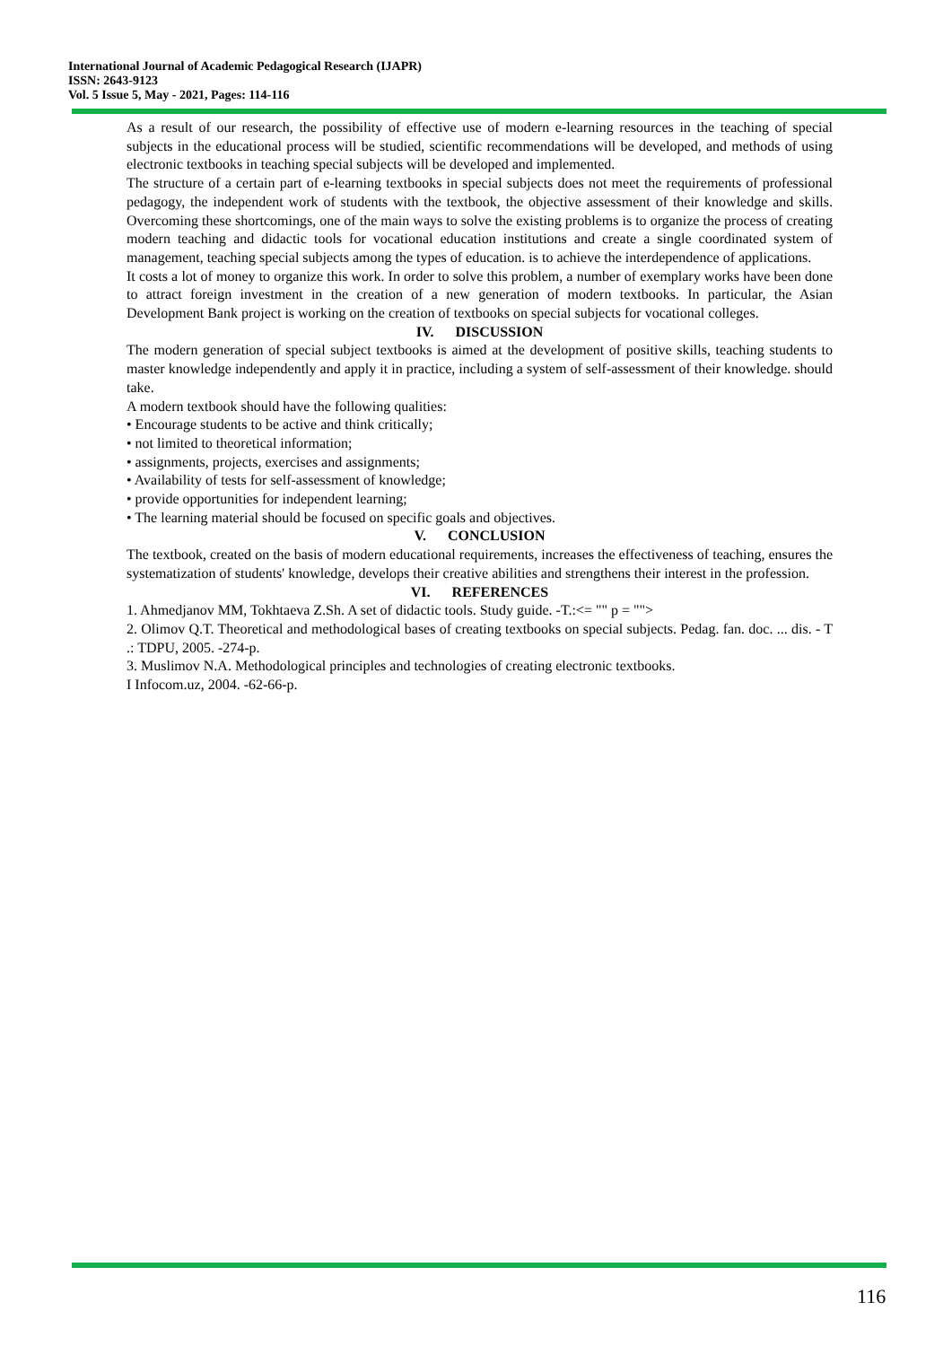International Journal of Academic Pedagogical Research (IJAPR)
ISSN: 2643-9123
Vol. 5 Issue 5, May - 2021, Pages: 114-116
As a result of our research, the possibility of effective use of modern e-learning resources in the teaching of special subjects in the educational process will be studied, scientific recommendations will be developed, and methods of using electronic textbooks in teaching special subjects will be developed and implemented.
The structure of a certain part of e-learning textbooks in special subjects does not meet the requirements of professional pedagogy, the independent work of students with the textbook, the objective assessment of their knowledge and skills. Overcoming these shortcomings, one of the main ways to solve the existing problems is to organize the process of creating modern teaching and didactic tools for vocational education institutions and create a single coordinated system of management, teaching special subjects among the types of education. is to achieve the interdependence of applications.
It costs a lot of money to organize this work. In order to solve this problem, a number of exemplary works have been done to attract foreign investment in the creation of a new generation of modern textbooks. In particular, the Asian Development Bank project is working on the creation of textbooks on special subjects for vocational colleges.
IV. DISCUSSION
The modern generation of special subject textbooks is aimed at the development of positive skills, teaching students to master knowledge independently and apply it in practice, including a system of self-assessment of their knowledge. should take.
A modern textbook should have the following qualities:
• Encourage students to be active and think critically;
• not limited to theoretical information;
• assignments, projects, exercises and assignments;
• Availability of tests for self-assessment of knowledge;
• provide opportunities for independent learning;
• The learning material should be focused on specific goals and objectives.
V. CONCLUSION
The textbook, created on the basis of modern educational requirements, increases the effectiveness of teaching, ensures the systematization of students' knowledge, develops their creative abilities and strengthens their interest in the profession.
VI. REFERENCES
1. Ahmedjanov MM, Tokhtaeva Z.Sh. A set of didactic tools. Study guide. -T.:<= "" p = "">
2. Olimov Q.T. Theoretical and methodological bases of creating textbooks on special subjects. Pedag. fan. doc. ... dis. - T .: TDPU, 2005. -274-p.
3. Muslimov N.A. Methodological principles and technologies of creating electronic textbooks.
I Infocom.uz, 2004. -62-66-p.
116